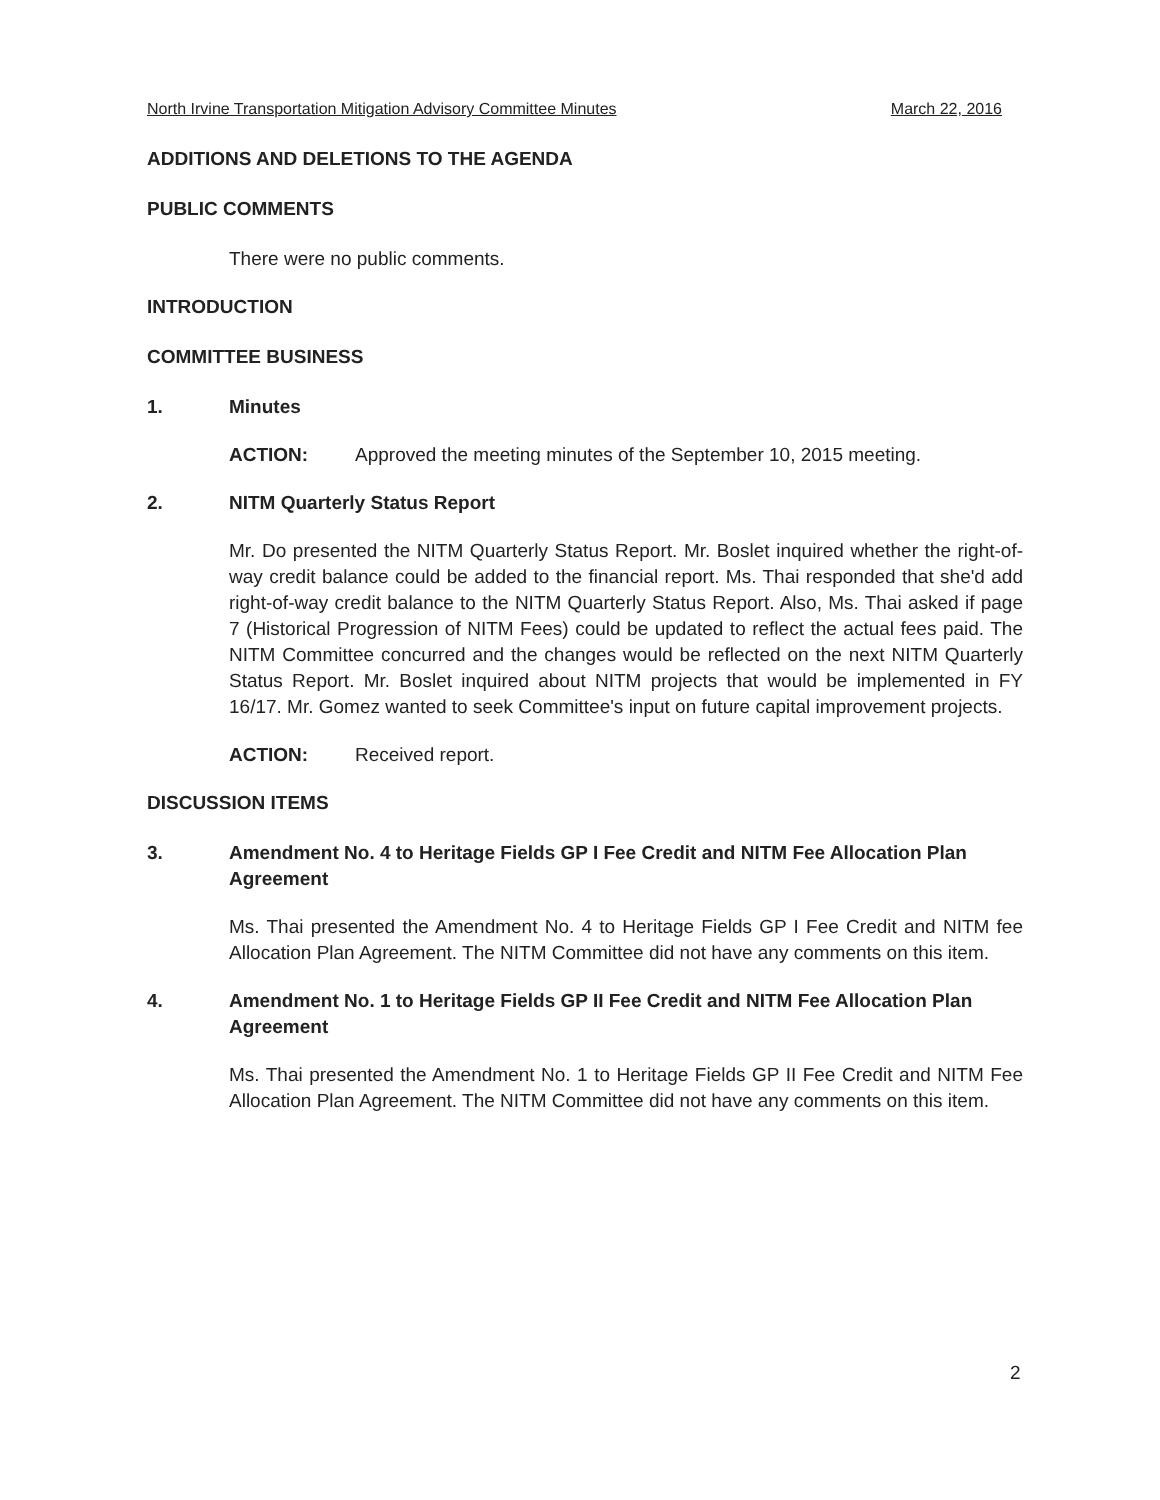North Irvine Transportation Mitigation Advisory Committee Minutes March 22, 2016
ADDITIONS AND DELETIONS TO THE AGENDA
PUBLIC COMMENTS
There were no public comments.
INTRODUCTION
COMMITTEE BUSINESS
1. Minutes
ACTION: Approved the meeting minutes of the September 10, 2015 meeting.
2. NITM Quarterly Status Report
Mr. Do presented the NITM Quarterly Status Report. Mr. Boslet inquired whether the right-of-way credit balance could be added to the financial report. Ms. Thai responded that she'd add right-of-way credit balance to the NITM Quarterly Status Report. Also, Ms. Thai asked if page 7 (Historical Progression of NITM Fees) could be updated to reflect the actual fees paid. The NITM Committee concurred and the changes would be reflected on the next NITM Quarterly Status Report. Mr. Boslet inquired about NITM projects that would be implemented in FY 16/17. Mr. Gomez wanted to seek Committee's input on future capital improvement projects.
ACTION: Received report.
DISCUSSION ITEMS
3. Amendment No. 4 to Heritage Fields GP I Fee Credit and NITM Fee Allocation Plan Agreement
Ms. Thai presented the Amendment No. 4 to Heritage Fields GP I Fee Credit and NITM fee Allocation Plan Agreement. The NITM Committee did not have any comments on this item.
4. Amendment No. 1 to Heritage Fields GP II Fee Credit and NITM Fee Allocation Plan Agreement
Ms. Thai presented the Amendment No. 1 to Heritage Fields GP II Fee Credit and NITM Fee Allocation Plan Agreement. The NITM Committee did not have any comments on this item.
2